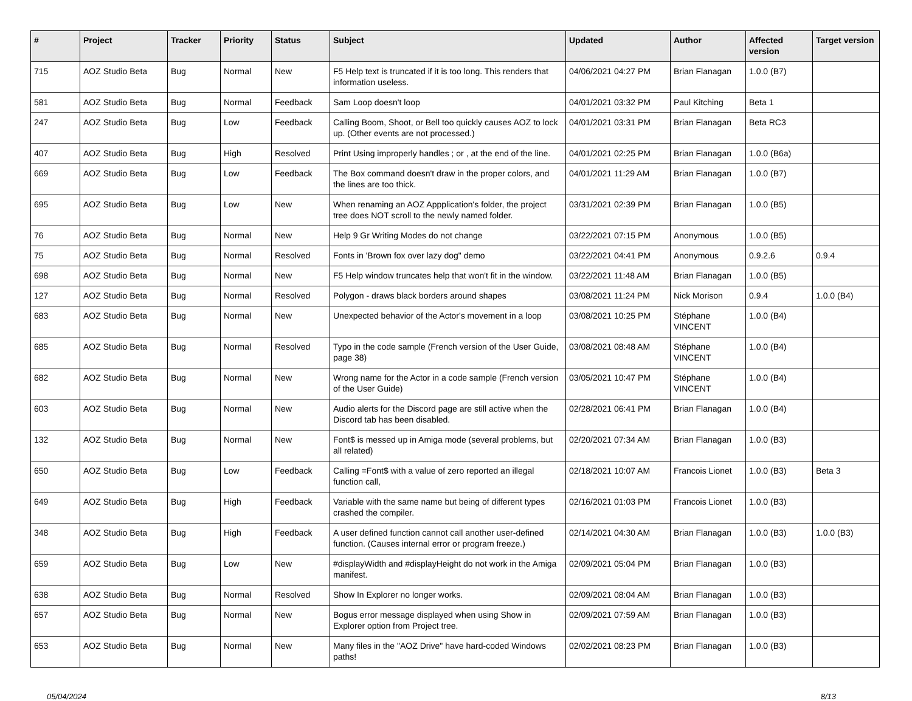| # | Project | Tracker | Priority | Status | Subject | Updated | Author | Affected version | Target version |
| --- | --- | --- | --- | --- | --- | --- | --- | --- | --- |
| 715 | AOZ Studio Beta | Bug | Normal | New | F5 Help text is truncated if it is too long. This renders that information useless. | 04/06/2021 04:27 PM | Brian Flanagan | 1.0.0 (B7) | |
| 581 | AOZ Studio Beta | Bug | Normal | Feedback | Sam Loop doesn't loop | 04/01/2021 03:32 PM | Paul Kitching | Beta 1 | |
| 247 | AOZ Studio Beta | Bug | Low | Feedback | Calling Boom, Shoot, or Bell too quickly causes AOZ to lock up. (Other events are not processed.) | 04/01/2021 03:31 PM | Brian Flanagan | Beta RC3 | |
| 407 | AOZ Studio Beta | Bug | High | Resolved | Print Using improperly handles ; or , at the end of the line. | 04/01/2021 02:25 PM | Brian Flanagan | 1.0.0 (B6a) | |
| 669 | AOZ Studio Beta | Bug | Low | Feedback | The Box command doesn't draw in the proper colors, and the lines are too thick. | 04/01/2021 11:29 AM | Brian Flanagan | 1.0.0 (B7) | |
| 695 | AOZ Studio Beta | Bug | Low | New | When renaming an AOZ Appplication's folder, the project tree does NOT scroll to the newly named folder. | 03/31/2021 02:39 PM | Brian Flanagan | 1.0.0 (B5) | |
| 76 | AOZ Studio Beta | Bug | Normal | New | Help 9 Gr Writing Modes do not change | 03/22/2021 07:15 PM | Anonymous | 1.0.0 (B5) | |
| 75 | AOZ Studio Beta | Bug | Normal | Resolved | Fonts in 'Brown fox over lazy dog" demo | 03/22/2021 04:41 PM | Anonymous | 0.9.2.6 | 0.9.4 |
| 698 | AOZ Studio Beta | Bug | Normal | New | F5 Help window truncates help that won't fit in the window. | 03/22/2021 11:48 AM | Brian Flanagan | 1.0.0 (B5) | |
| 127 | AOZ Studio Beta | Bug | Normal | Resolved | Polygon - draws black borders around shapes | 03/08/2021 11:24 PM | Nick Morison | 0.9.4 | 1.0.0 (B4) |
| 683 | AOZ Studio Beta | Bug | Normal | New | Unexpected behavior of the Actor's movement in a loop | 03/08/2021 10:25 PM | Stéphane VINCENT | 1.0.0 (B4) | |
| 685 | AOZ Studio Beta | Bug | Normal | Resolved | Typo in the code sample (French version of the User Guide, page 38) | 03/08/2021 08:48 AM | Stéphane VINCENT | 1.0.0 (B4) | |
| 682 | AOZ Studio Beta | Bug | Normal | New | Wrong name for the Actor in a code sample (French version of the User Guide) | 03/05/2021 10:47 PM | Stéphane VINCENT | 1.0.0 (B4) | |
| 603 | AOZ Studio Beta | Bug | Normal | New | Audio alerts for the Discord page are still active when the Discord tab has been disabled. | 02/28/2021 06:41 PM | Brian Flanagan | 1.0.0 (B4) | |
| 132 | AOZ Studio Beta | Bug | Normal | New | Font$ is messed up in Amiga mode (several problems, but all related) | 02/20/2021 07:34 AM | Brian Flanagan | 1.0.0 (B3) | |
| 650 | AOZ Studio Beta | Bug | Low | Feedback | Calling =Font$ with a value of zero reported an illegal function call, | 02/18/2021 10:07 AM | Francois Lionet | 1.0.0 (B3) | Beta 3 |
| 649 | AOZ Studio Beta | Bug | High | Feedback | Variable with the same name but being of different types crashed the compiler. | 02/16/2021 01:03 PM | Francois Lionet | 1.0.0 (B3) | |
| 348 | AOZ Studio Beta | Bug | High | Feedback | A user defined function cannot call another user-defined function. (Causes internal error or program freeze.) | 02/14/2021 04:30 AM | Brian Flanagan | 1.0.0 (B3) | 1.0.0 (B3) |
| 659 | AOZ Studio Beta | Bug | Low | New | #displayWidth and #displayHeight do not work in the Amiga manifest. | 02/09/2021 05:04 PM | Brian Flanagan | 1.0.0 (B3) | |
| 638 | AOZ Studio Beta | Bug | Normal | Resolved | Show In Explorer no longer works. | 02/09/2021 08:04 AM | Brian Flanagan | 1.0.0 (B3) | |
| 657 | AOZ Studio Beta | Bug | Normal | New | Bogus error message displayed when using Show in Explorer option from Project tree. | 02/09/2021 07:59 AM | Brian Flanagan | 1.0.0 (B3) | |
| 653 | AOZ Studio Beta | Bug | Normal | New | Many files in the "AOZ Drive" have hard-coded Windows paths! | 02/02/2021 08:23 PM | Brian Flanagan | 1.0.0 (B3) | |
05/04/2024 8/13